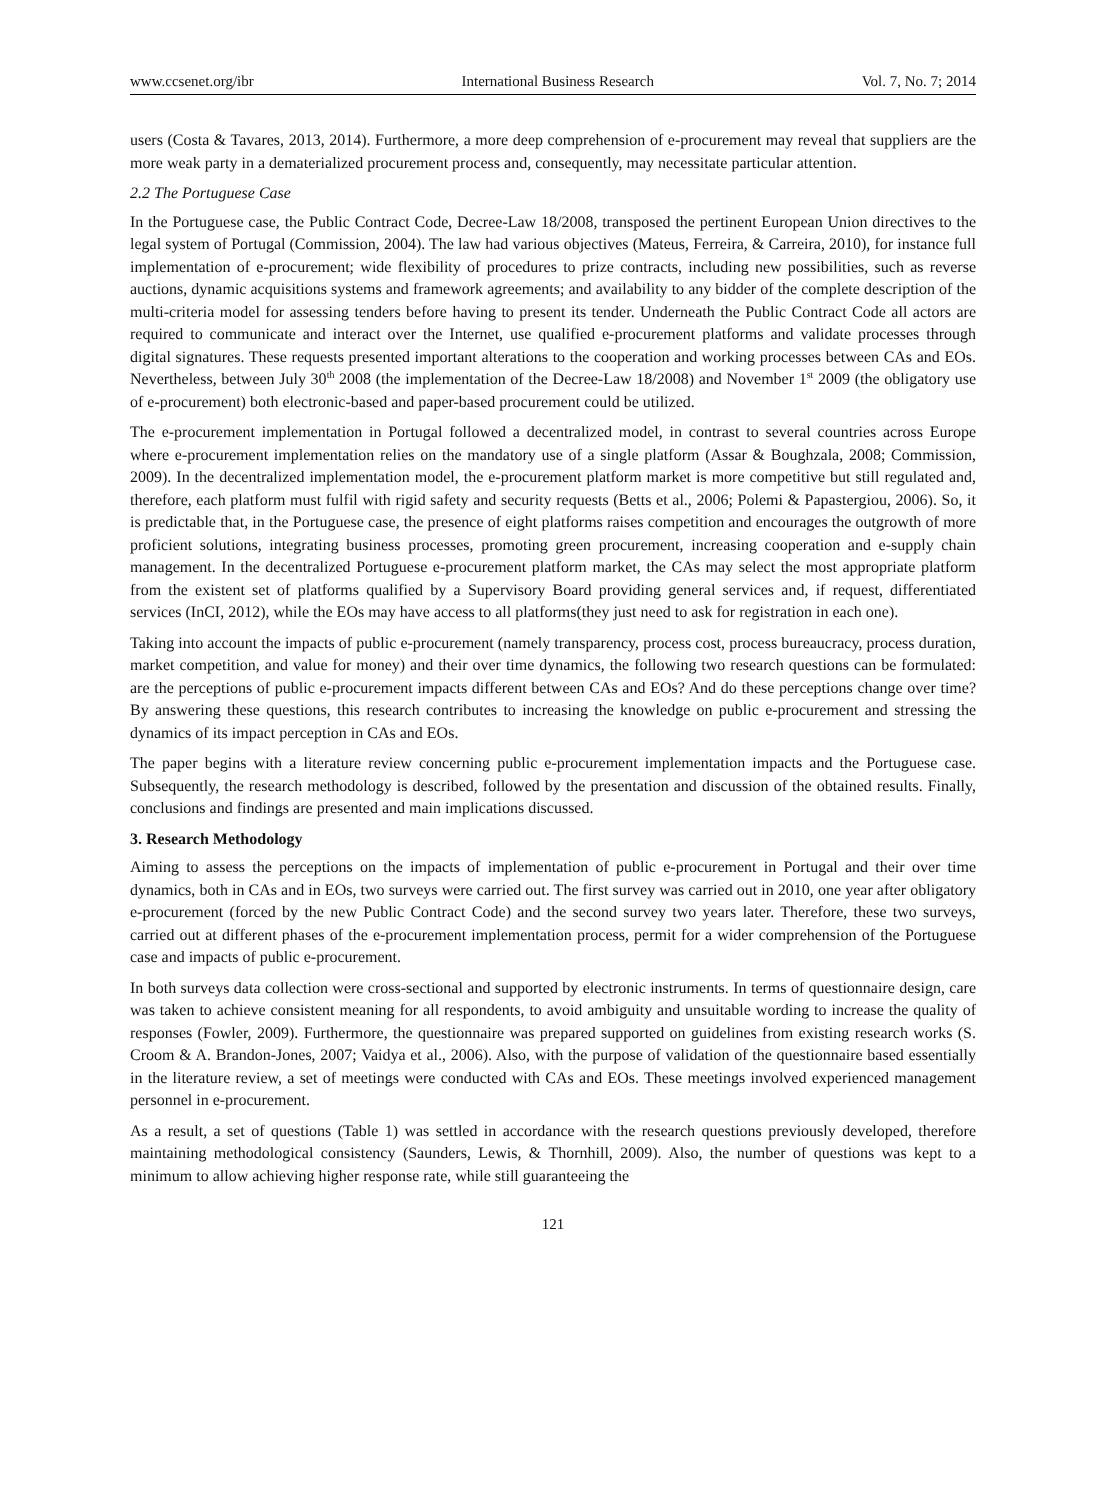www.ccsenet.org/ibr International Business Research Vol. 7, No. 7; 2014
users (Costa & Tavares, 2013, 2014). Furthermore, a more deep comprehension of e-procurement may reveal that suppliers are the more weak party in a dematerialized procurement process and, consequently, may necessitate particular attention.
2.2 The Portuguese Case
In the Portuguese case, the Public Contract Code, Decree-Law 18/2008, transposed the pertinent European Union directives to the legal system of Portugal (Commission, 2004). The law had various objectives (Mateus, Ferreira, & Carreira, 2010), for instance full implementation of e-procurement; wide flexibility of procedures to prize contracts, including new possibilities, such as reverse auctions, dynamic acquisitions systems and framework agreements; and availability to any bidder of the complete description of the multi-criteria model for assessing tenders before having to present its tender. Underneath the Public Contract Code all actors are required to communicate and interact over the Internet, use qualified e-procurement platforms and validate processes through digital signatures. These requests presented important alterations to the cooperation and working processes between CAs and EOs. Nevertheless, between July 30<sup>th</sup> 2008 (the implementation of the Decree-Law 18/2008) and November 1<sup>st</sup> 2009 (the obligatory use of e-procurement) both electronic-based and paper-based procurement could be utilized.
The e-procurement implementation in Portugal followed a decentralized model, in contrast to several countries across Europe where e-procurement implementation relies on the mandatory use of a single platform (Assar & Boughzala, 2008; Commission, 2009). In the decentralized implementation model, the e-procurement platform market is more competitive but still regulated and, therefore, each platform must fulfil with rigid safety and security requests (Betts et al., 2006; Polemi & Papastergiou, 2006). So, it is predictable that, in the Portuguese case, the presence of eight platforms raises competition and encourages the outgrowth of more proficient solutions, integrating business processes, promoting green procurement, increasing cooperation and e-supply chain management. In the decentralized Portuguese e-procurement platform market, the CAs may select the most appropriate platform from the existent set of platforms qualified by a Supervisory Board providing general services and, if request, differentiated services (InCI, 2012), while the EOs may have access to all platforms(they just need to ask for registration in each one).
Taking into account the impacts of public e-procurement (namely transparency, process cost, process bureaucracy, process duration, market competition, and value for money) and their over time dynamics, the following two research questions can be formulated: are the perceptions of public e-procurement impacts different between CAs and EOs? And do these perceptions change over time? By answering these questions, this research contributes to increasing the knowledge on public e-procurement and stressing the dynamics of its impact perception in CAs and EOs.
The paper begins with a literature review concerning public e-procurement implementation impacts and the Portuguese case. Subsequently, the research methodology is described, followed by the presentation and discussion of the obtained results. Finally, conclusions and findings are presented and main implications discussed.
3. Research Methodology
Aiming to assess the perceptions on the impacts of implementation of public e-procurement in Portugal and their over time dynamics, both in CAs and in EOs, two surveys were carried out. The first survey was carried out in 2010, one year after obligatory e-procurement (forced by the new Public Contract Code) and the second survey two years later. Therefore, these two surveys, carried out at different phases of the e-procurement implementation process, permit for a wider comprehension of the Portuguese case and impacts of public e-procurement.
In both surveys data collection were cross-sectional and supported by electronic instruments. In terms of questionnaire design, care was taken to achieve consistent meaning for all respondents, to avoid ambiguity and unsuitable wording to increase the quality of responses (Fowler, 2009). Furthermore, the questionnaire was prepared supported on guidelines from existing research works (S. Croom & A. Brandon-Jones, 2007; Vaidya et al., 2006). Also, with the purpose of validation of the questionnaire based essentially in the literature review, a set of meetings were conducted with CAs and EOs. These meetings involved experienced management personnel in e-procurement.
As a result, a set of questions (Table 1) was settled in accordance with the research questions previously developed, therefore maintaining methodological consistency (Saunders, Lewis, & Thornhill, 2009). Also, the number of questions was kept to a minimum to allow achieving higher response rate, while still guaranteeing the
121